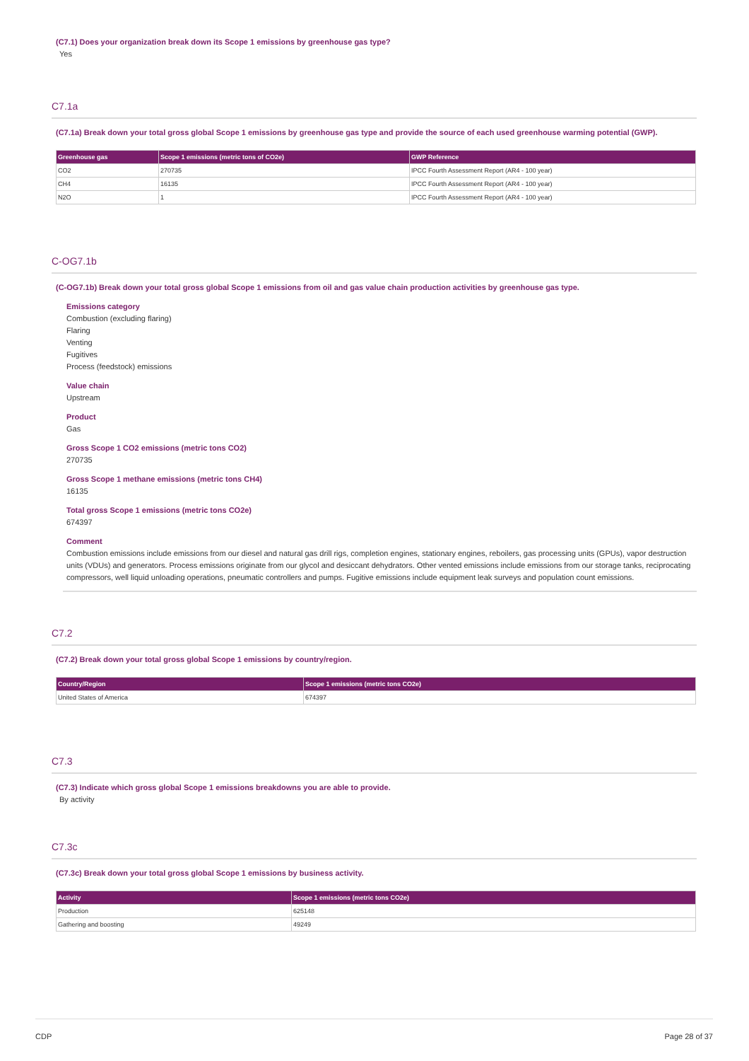(C7.1) Does your organization break down its Scope 1 emissions by greenhouse gas type?
Yes
C7.1a
(C7.1a) Break down your total gross global Scope 1 emissions by greenhouse gas type and provide the source of each used greenhouse warming potential (GWP).
| Greenhouse gas | Scope 1 emissions (metric tons of CO2e) | GWP Reference |
| --- | --- | --- |
| CO2 | 270735 | IPCC Fourth Assessment Report (AR4 - 100 year) |
| CH4 | 16135 | IPCC Fourth Assessment Report (AR4 - 100 year) |
| N2O | 1 | IPCC Fourth Assessment Report (AR4 - 100 year) |
C-OG7.1b
(C-OG7.1b) Break down your total gross global Scope 1 emissions from oil and gas value chain production activities by greenhouse gas type.
Emissions category
Combustion (excluding flaring)
Flaring
Venting
Fugitives
Process (feedstock) emissions
Value chain
Upstream
Product
Gas
Gross Scope 1 CO2 emissions (metric tons CO2)
270735
Gross Scope 1 methane emissions (metric tons CH4)
16135
Total gross Scope 1 emissions (metric tons CO2e)
674397
Comment
Combustion emissions include emissions from our diesel and natural gas drill rigs, completion engines, stationary engines, reboilers, gas processing units (GPUs), vapor destruction units (VDUs) and generators. Process emissions originate from our glycol and desiccant dehydrators. Other vented emissions include emissions from our storage tanks, reciprocating compressors, well liquid unloading operations, pneumatic controllers and pumps. Fugitive emissions include equipment leak surveys and population count emissions.
C7.2
(C7.2) Break down your total gross global Scope 1 emissions by country/region.
| Country/Region | Scope 1 emissions (metric tons CO2e) |
| --- | --- |
| United States of America | 674397 |
C7.3
(C7.3) Indicate which gross global Scope 1 emissions breakdowns you are able to provide.
By activity
C7.3c
(C7.3c) Break down your total gross global Scope 1 emissions by business activity.
| Activity | Scope 1 emissions (metric tons CO2e) |
| --- | --- |
| Production | 625148 |
| Gathering and boosting | 49249 |
CDP Page 28 of 37